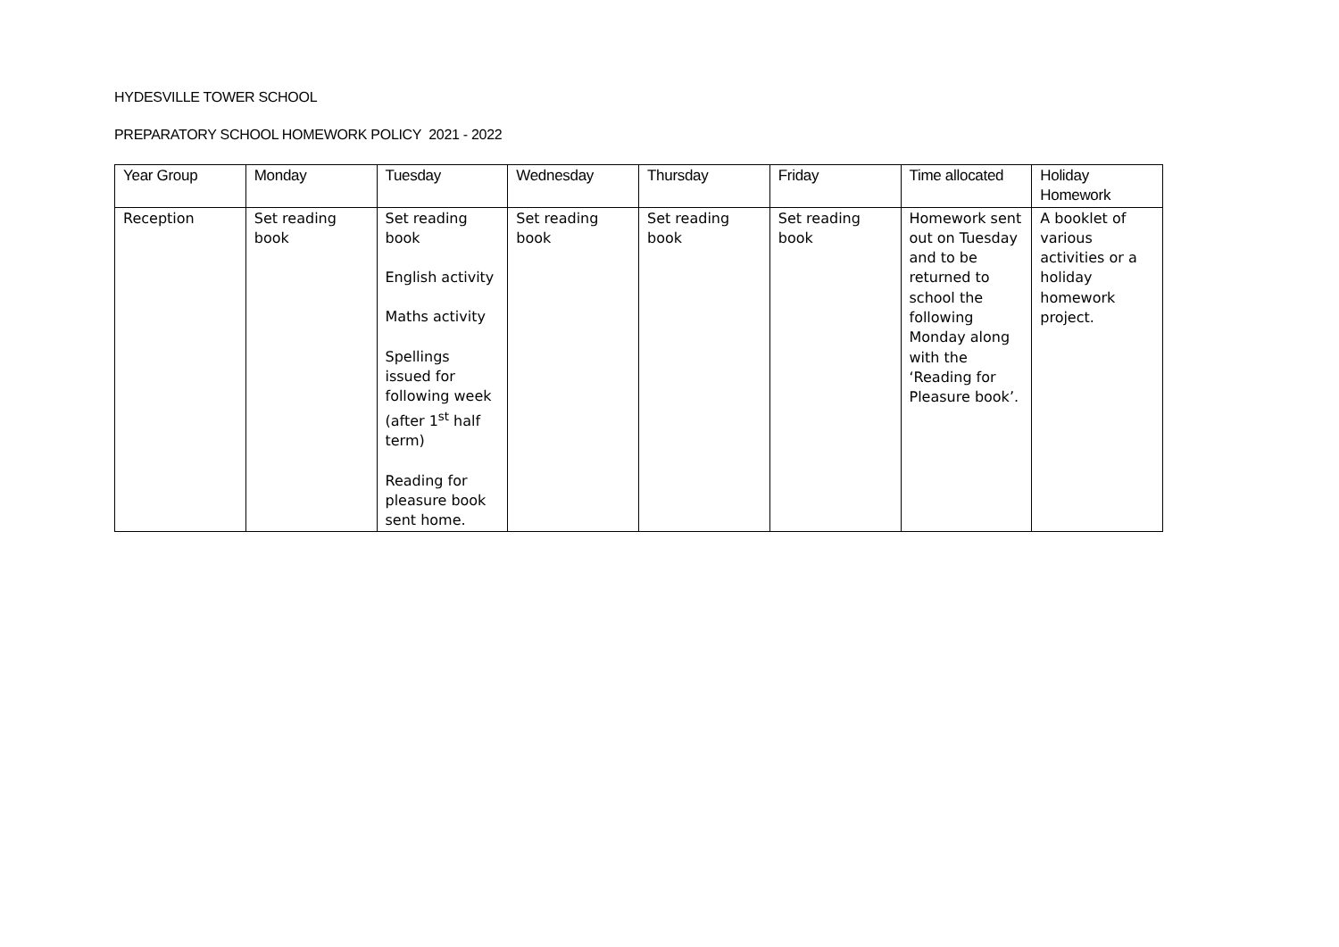HYDESVILLE TOWER SCHOOL
PREPARATORY SCHOOL HOMEWORK POLICY 2021 - 2022
| Year Group | Monday | Tuesday | Wednesday | Thursday | Friday | Time allocated | Holiday Homework |
| --- | --- | --- | --- | --- | --- | --- | --- |
| Reception | Set reading book | Set reading book English activity Maths activity Spellings issued for following week (after 1<sup>st</sup> half term) Reading for pleasure book sent home. | Set reading book | Set reading book | Set reading book | Homework sent out on Tuesday and to be returned to school the following Monday along with the ‘Reading for Pleasure book’. | A booklet of various activities or a holiday homework project. |